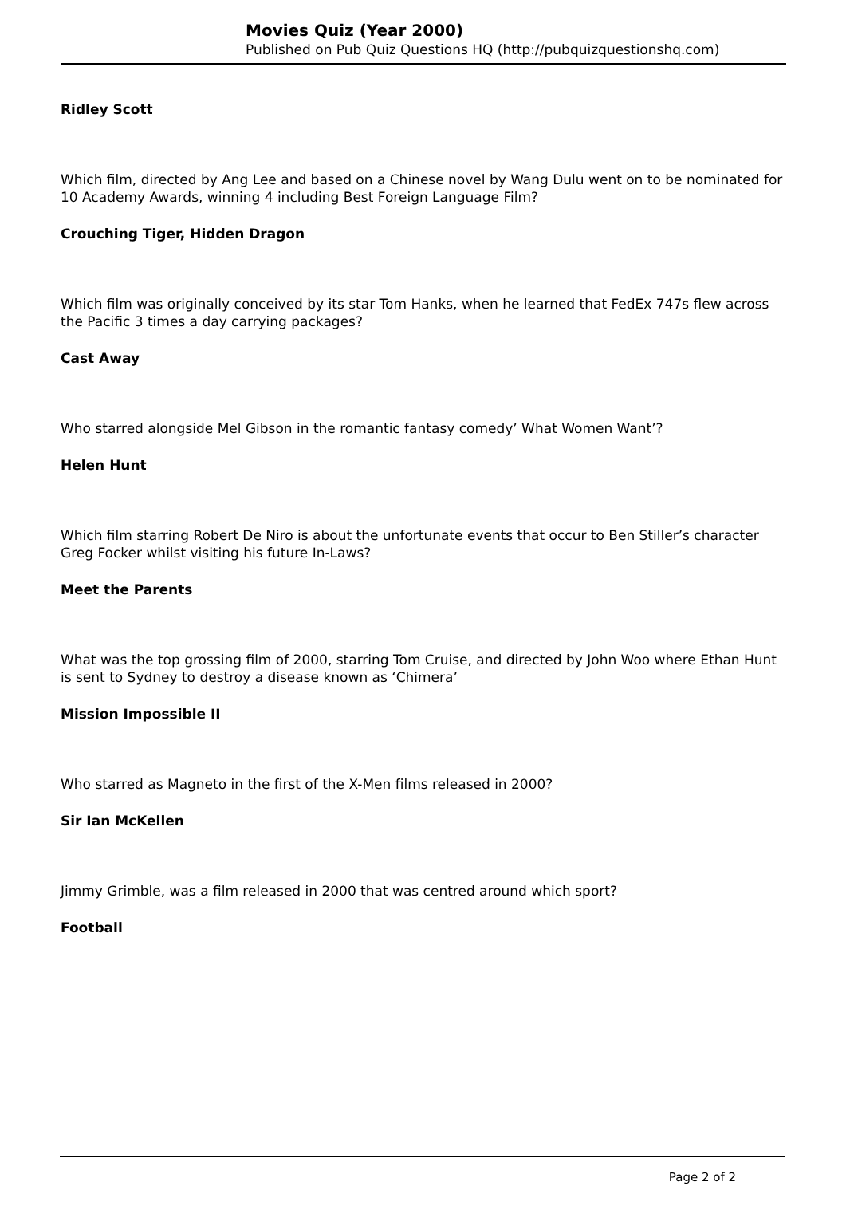Movies Quiz (Year 2000)
Published on Pub Quiz Questions HQ (http://pubquizquestionshq.com)
Ridley Scott
Which film, directed by Ang Lee and based on a Chinese novel by Wang Dulu went on to be nominated for 10 Academy Awards, winning 4 including Best Foreign Language Film?
Crouching Tiger, Hidden Dragon
Which film was originally conceived by its star Tom Hanks, when he learned that FedEx 747s flew across the Pacific 3 times a day carrying packages?
Cast Away
Who starred alongside Mel Gibson in the romantic fantasy comedy’ What Women Want’?
Helen Hunt
Which film starring Robert De Niro is about the unfortunate events that occur to Ben Stiller’s character Greg Focker whilst visiting his future In-Laws?
Meet the Parents
What was the top grossing film of 2000, starring Tom Cruise, and directed by John Woo where Ethan Hunt is sent to Sydney to destroy a disease known as ‘Chimera’
Mission Impossible II
Who starred as Magneto in the first of the X-Men films released in 2000?
Sir Ian McKellen
Jimmy Grimble, was a film released in 2000 that was centred around which sport?
Football
Page 2 of 2